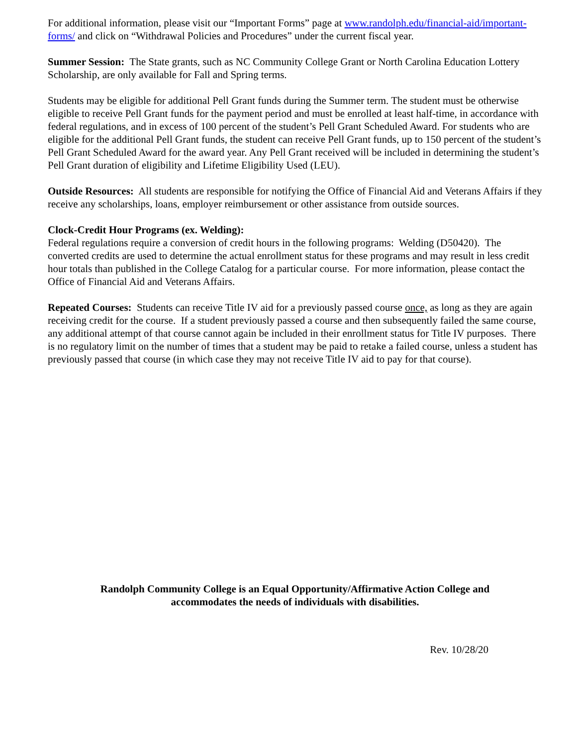For additional information, please visit our “Important Forms” page at www.randolph.edu/financial-aid/important-forms/ and click on “Withdrawal Policies and Procedures” under the current fiscal year.
Summer Session: The State grants, such as NC Community College Grant or North Carolina Education Lottery Scholarship, are only available for Fall and Spring terms.
Students may be eligible for additional Pell Grant funds during the Summer term. The student must be otherwise eligible to receive Pell Grant funds for the payment period and must be enrolled at least half-time, in accordance with federal regulations, and in excess of 100 percent of the student’s Pell Grant Scheduled Award. For students who are eligible for the additional Pell Grant funds, the student can receive Pell Grant funds, up to 150 percent of the student’s Pell Grant Scheduled Award for the award year. Any Pell Grant received will be included in determining the student’s Pell Grant duration of eligibility and Lifetime Eligibility Used (LEU).
Outside Resources: All students are responsible for notifying the Office of Financial Aid and Veterans Affairs if they receive any scholarships, loans, employer reimbursement or other assistance from outside sources.
Clock-Credit Hour Programs (ex. Welding):
Federal regulations require a conversion of credit hours in the following programs: Welding (D50420). The converted credits are used to determine the actual enrollment status for these programs and may result in less credit hour totals than published in the College Catalog for a particular course. For more information, please contact the Office of Financial Aid and Veterans Affairs.
Repeated Courses: Students can receive Title IV aid for a previously passed course once, as long as they are again receiving credit for the course. If a student previously passed a course and then subsequently failed the same course, any additional attempt of that course cannot again be included in their enrollment status for Title IV purposes. There is no regulatory limit on the number of times that a student may be paid to retake a failed course, unless a student has previously passed that course (in which case they may not receive Title IV aid to pay for that course).
Randolph Community College is an Equal Opportunity/Affirmative Action College and
accommodates the needs of individuals with disabilities.
Rev. 10/28/20